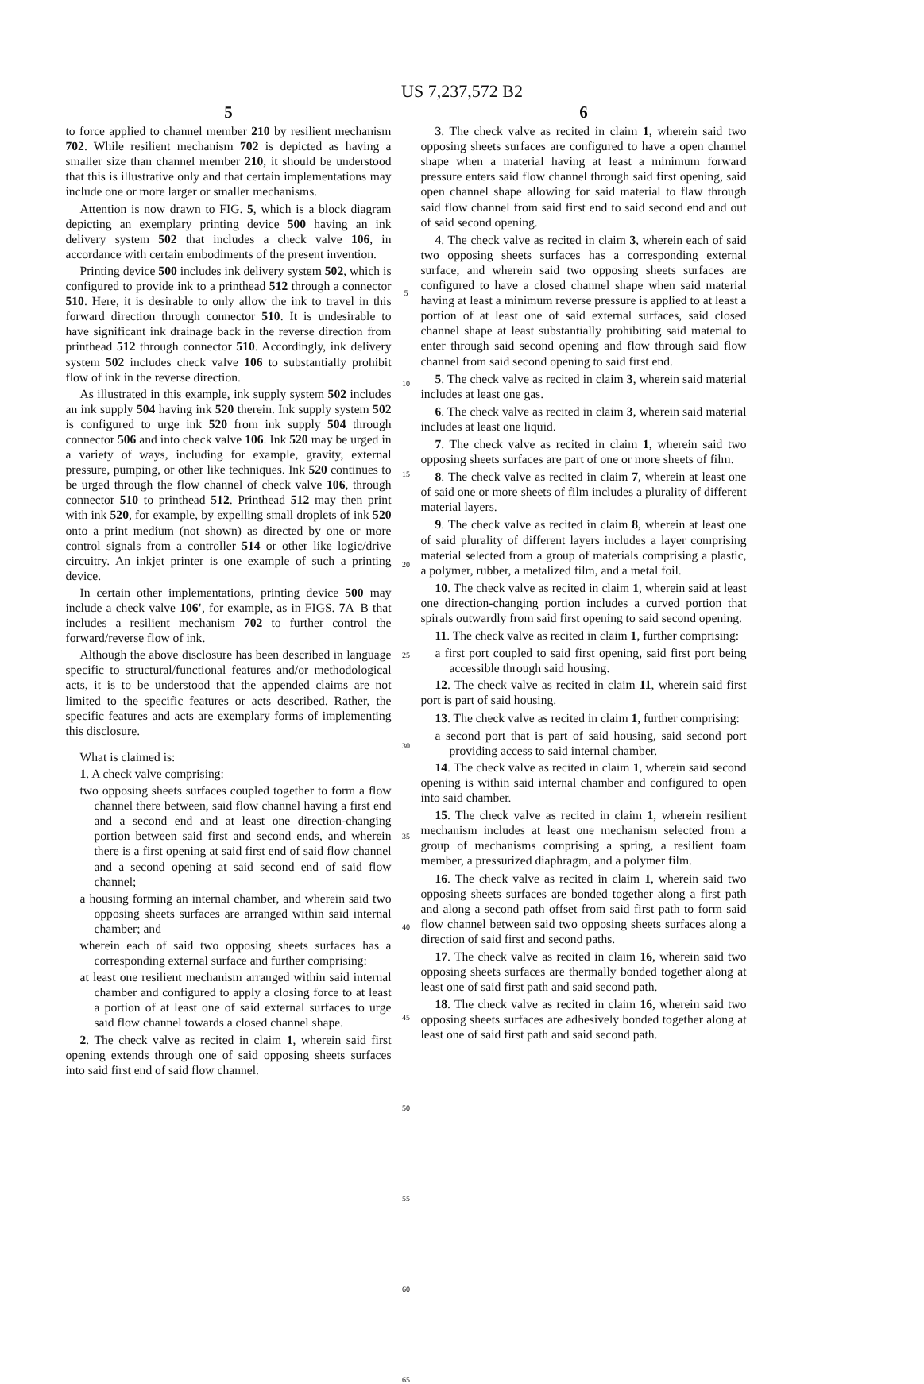US 7,237,572 B2
5
to force applied to channel member 210 by resilient mechanism 702. While resilient mechanism 702 is depicted as having a smaller size than channel member 210, it should be understood that this is illustrative only and that certain implementations may include one or more larger or smaller mechanisms.
Attention is now drawn to FIG. 5, which is a block diagram depicting an exemplary printing device 500 having an ink delivery system 502 that includes a check valve 106, in accordance with certain embodiments of the present invention.
Printing device 500 includes ink delivery system 502, which is configured to provide ink to a printhead 512 through a connector 510. Here, it is desirable to only allow the ink to travel in this forward direction through connector 510. It is undesirable to have significant ink drainage back in the reverse direction from printhead 512 through connector 510. Accordingly, ink delivery system 502 includes check valve 106 to substantially prohibit flow of ink in the reverse direction.
As illustrated in this example, ink supply system 502 includes an ink supply 504 having ink 520 therein. Ink supply system 502 is configured to urge ink 520 from ink supply 504 through connector 506 and into check valve 106. Ink 520 may be urged in a variety of ways, including for example, gravity, external pressure, pumping, or other like techniques. Ink 520 continues to be urged through the flow channel of check valve 106, through connector 510 to printhead 512. Printhead 512 may then print with ink 520, for example, by expelling small droplets of ink 520 onto a print medium (not shown) as directed by one or more control signals from a controller 514 or other like logic/drive circuitry. An inkjet printer is one example of such a printing device.
In certain other implementations, printing device 500 may include a check valve 106', for example, as in FIGS. 7 A–B that includes a resilient mechanism 702 to further control the forward/reverse flow of ink.
Although the above disclosure has been described in language specific to structural/functional features and/or methodological acts, it is to be understood that the appended claims are not limited to the specific features or acts described. Rather, the specific features and acts are exemplary forms of implementing this disclosure.
What is claimed is:
1. A check valve comprising:
two opposing sheets surfaces coupled together to form a flow channel there between, said flow channel having a first end and a second end and at least one direction-changing portion between said first and second ends, and wherein there is a first opening at said first end of said flow channel and a second opening at said second end of said flow channel;
a housing forming an internal chamber, and wherein said two opposing sheets surfaces are arranged within said internal chamber; and
wherein each of said two opposing sheets surfaces has a corresponding external surface and further comprising:
at least one resilient mechanism arranged within said internal chamber and configured to apply a closing force to at least a portion of at least one of said external surfaces to urge said flow channel towards a closed channel shape.
2. The check valve as recited in claim 1, wherein said first opening extends through one of said opposing sheets surfaces into said first end of said flow channel.
5
10
15
20
25
30
35
40
45
50
55
60
65
6
3. The check valve as recited in claim 1, wherein said two opposing sheets surfaces are configured to have a open channel shape when a material having at least a minimum forward pressure enters said flow channel through said first opening, said open channel shape allowing for said material to flaw through said flow channel from said first end to said second end and out of said second opening.
4. The check valve as recited in claim 3, wherein each of said two opposing sheets surfaces has a corresponding external surface, and wherein said two opposing sheets surfaces are configured to have a closed channel shape when said material having at least a minimum reverse pressure is applied to at least a portion of at least one of said external surfaces, said closed channel shape at least substantially prohibiting said material to enter through said second opening and flow through said flow channel from said second opening to said first end.
5. The check valve as recited in claim 3, wherein said material includes at least one gas.
6. The check valve as recited in claim 3, wherein said material includes at least one liquid.
7. The check valve as recited in claim 1, wherein said two opposing sheets surfaces are part of one or more sheets of film.
8. The check valve as recited in claim 7, wherein at least one of said one or more sheets of film includes a plurality of different material layers.
9. The check valve as recited in claim 8, wherein at least one of said plurality of different layers includes a layer comprising material selected from a group of materials comprising a plastic, a polymer, rubber, a metalized film, and a metal foil.
10. The check valve as recited in claim 1, wherein said at least one direction-changing portion includes a curved portion that spirals outwardly from said first opening to said second opening.
11. The check valve as recited in claim 1, further comprising:
a first port coupled to said first opening, said first port being accessible through said housing.
12. The check valve as recited in claim 11, wherein said first port is part of said housing.
13. The check valve as recited in claim 1, further comprising:
a second port that is part of said housing, said second port providing access to said internal chamber.
14. The check valve as recited in claim 1, wherein said second opening is within said internal chamber and configured to open into said chamber.
15. The check valve as recited in claim 1, wherein resilient mechanism includes at least one mechanism selected from a group of mechanisms comprising a spring, a resilient foam member, a pressurized diaphragm, and a polymer film.
16. The check valve as recited in claim 1, wherein said two opposing sheets surfaces are bonded together along a first path and along a second path offset from said first path to form said flow channel between said two opposing sheets surfaces along a direction of said first and second paths.
17. The check valve as recited in claim 16, wherein said two opposing sheets surfaces are thermally bonded together along at least one of said first path and said second path.
18. The check valve as recited in claim 16, wherein said two opposing sheets surfaces are adhesively bonded together along at least one of said first path and said second path.